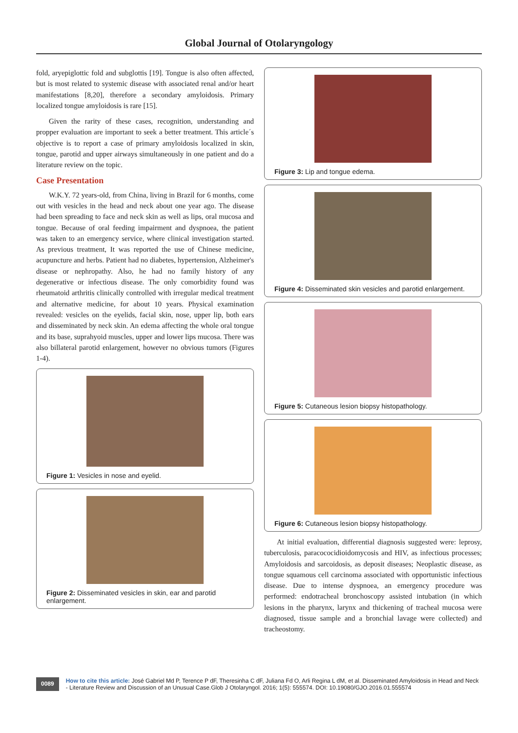Global Journal of Otolaryngology
fold, aryepiglottic fold and subglottis [19]. Tongue is also often affected, but is most related to systemic disease with associated renal and/or heart manifestations [8,20], therefore a secondary amyloidosis. Primary localized tongue amyloidosis is rare [15].
Given the rarity of these cases, recognition, understanding and propper evaluation are important to seek a better treatment. This article´s objective is to report a case of primary amyloidosis localized in skin, tongue, parotid and upper airways simultaneously in one patient and do a literature review on the topic.
Case Presentation
W.K.Y. 72 years-old, from China, living in Brazil for 6 months, come out with vesicles in the head and neck about one year ago. The disease had been spreading to face and neck skin as well as lips, oral mucosa and tongue. Because of oral feeding impairment and dyspnoea, the patient was taken to an emergency service, where clinical investigation started. As previous treatment, It was reported the use of Chinese medicine, acupuncture and herbs. Patient had no diabetes, hypertension, Alzheimer's disease or nephropathy. Also, he had no family history of any degenerative or infectious disease. The only comorbidity found was rheumatoid arthritis clinically controlled with irregular medical treatment and alternative medicine, for about 10 years. Physical examination revealed: vesicles on the eyelids, facial skin, nose, upper lip, both ears and disseminated by neck skin. An edema affecting the whole oral tongue and its base, suprahyoid muscles, upper and lower lips mucosa. There was also billateral parotid enlargement, however no obvious tumors (Figures 1-4).
Figure 1: Vesicles in nose and eyelid.
Figure 2: Disseminated vesicles in skin, ear and parotid enlargement.
Figure 3: Lip and tongue edema.
Figure 4: Disseminated skin vesicles and parotid enlargement.
Figure 5: Cutaneous lesion biopsy histopathology.
Figure 6: Cutaneous lesion biopsy histopathology.
At initial evaluation, differential diagnosis suggested were: leprosy, tuberculosis, paracococidioidomycosis and HIV, as infectious processes; Amyloidosis and sarcoidosis, as deposit diseases; Neoplastic disease, as tongue squamous cell carcinoma associated with opportunistic infectious disease. Due to intense dyspnoea, an emergency procedure was performed: endotracheal bronchoscopy assisted intubation (in which lesions in the pharynx, larynx and thickening of tracheal mucosa were diagnosed, tissue sample and a bronchial lavage were collected) and tracheostomy.
0089
How to cite this article: José Gabriel Md P, Terence P dF, Theresinha C dF, Juliana Fd O, Arli Regina L dM, et al. Disseminated Amyloidosis in Head and Neck - Literature Review and Discussion of an Unusual Case.Glob J Otolaryngol. 2016; 1(5): 555574. DOI: 10.19080/GJO.2016.01.555574